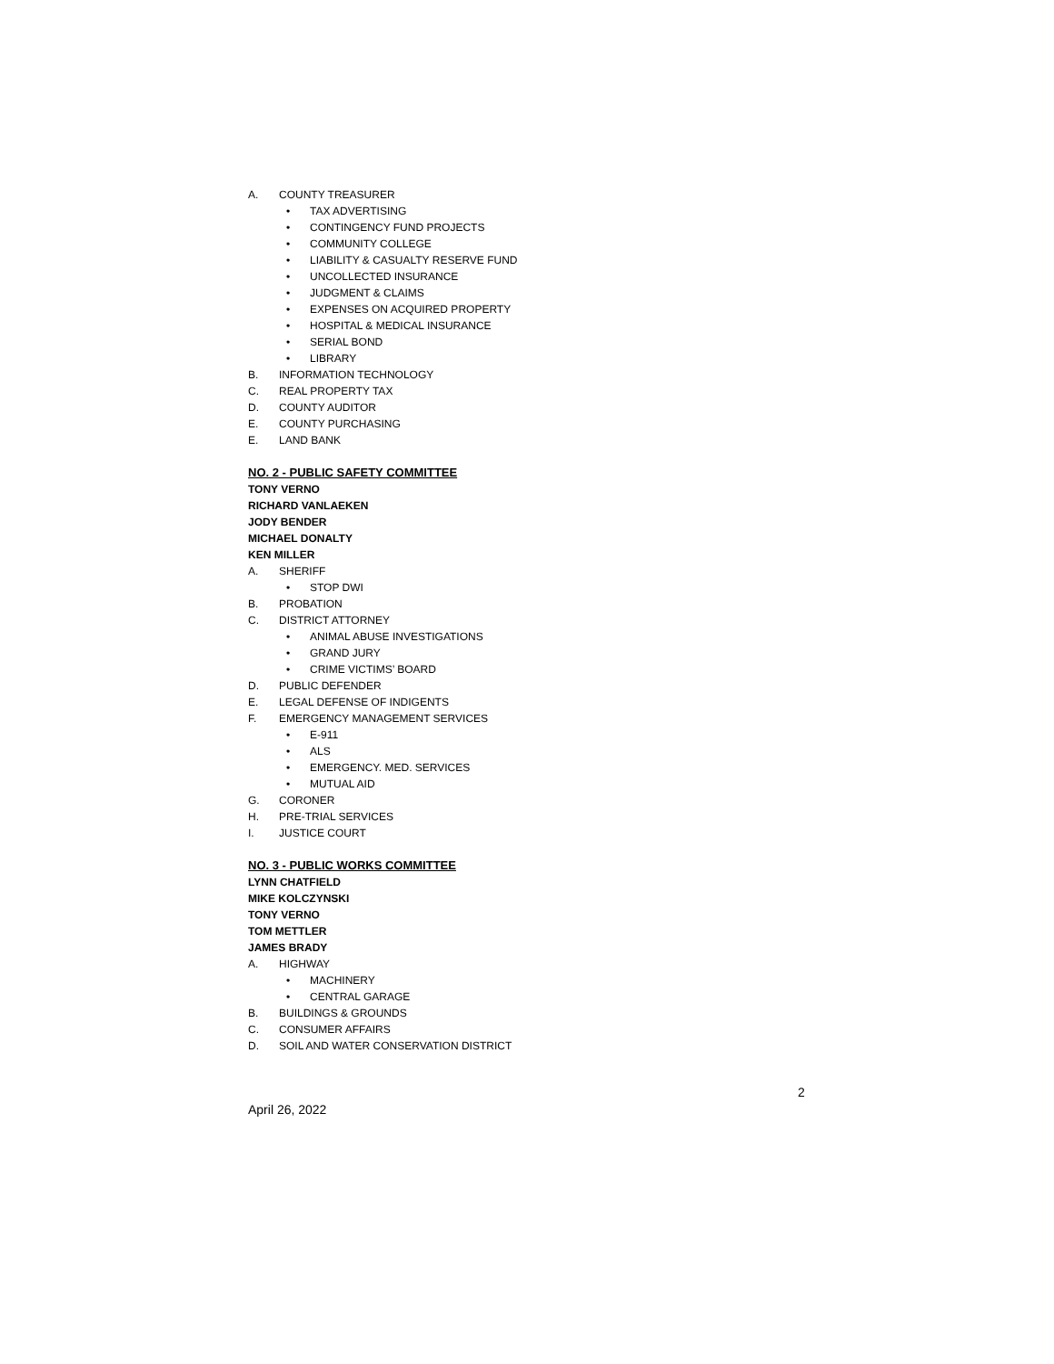A. COUNTY TREASURER
• TAX ADVERTISING
• CONTINGENCY FUND PROJECTS
• COMMUNITY COLLEGE
• LIABILITY & CASUALTY RESERVE FUND
• UNCOLLECTED INSURANCE
• JUDGMENT & CLAIMS
• EXPENSES ON ACQUIRED PROPERTY
• HOSPITAL & MEDICAL INSURANCE
• SERIAL BOND
• LIBRARY
B. INFORMATION TECHNOLOGY
C. REAL PROPERTY TAX
D. COUNTY AUDITOR
E. COUNTY PURCHASING
E. LAND BANK
NO. 2 - PUBLIC SAFETY COMMITTEE
TONY VERNO
RICHARD VANLAEKEN
JODY BENDER
MICHAEL DONALTY
KEN MILLER
A. SHERIFF
• STOP DWI
B. PROBATION
C. DISTRICT ATTORNEY
• ANIMAL ABUSE INVESTIGATIONS
• GRAND JURY
• CRIME VICTIMS’ BOARD
D. PUBLIC DEFENDER
E. LEGAL DEFENSE OF INDIGENTS
F. EMERGENCY MANAGEMENT SERVICES
• E-911
• ALS
• EMERGENCY. MED. SERVICES
• MUTUAL AID
G. CORONER
H. PRE-TRIAL SERVICES
I. JUSTICE COURT
NO. 3 - PUBLIC WORKS COMMITTEE
LYNN CHATFIELD
MIKE KOLCZYNSKI
TONY VERNO
TOM METTLER
JAMES BRADY
A. HIGHWAY
• MACHINERY
• CENTRAL GARAGE
B. BUILDINGS & GROUNDS
C. CONSUMER AFFAIRS
D. SOIL AND WATER CONSERVATION DISTRICT
2
April 26, 2022